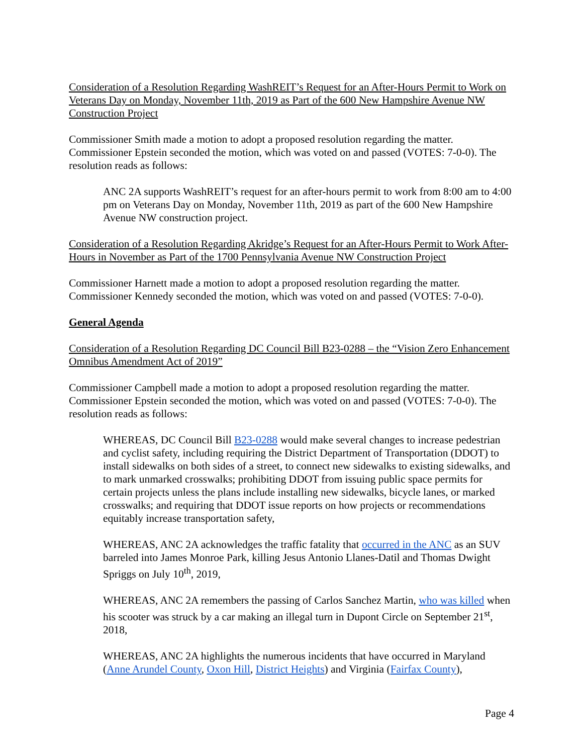Consideration of a Resolution Regarding WashREIT’s Request for an After-Hours Permit to Work on Veterans Day on Monday, November 11th, 2019 as Part of the 600 New Hampshire Avenue NW Construction Project
Commissioner Smith made a motion to adopt a proposed resolution regarding the matter. Commissioner Epstein seconded the motion, which was voted on and passed (VOTES: 7-0-0). The resolution reads as follows:
ANC 2A supports WashREIT’s request for an after-hours permit to work from 8:00 am to 4:00 pm on Veterans Day on Monday, November 11th, 2019 as part of the 600 New Hampshire Avenue NW construction project.
Consideration of a Resolution Regarding Akridge’s Request for an After-Hours Permit to Work After-Hours in November as Part of the 1700 Pennsylvania Avenue NW Construction Project
Commissioner Harnett made a motion to adopt a proposed resolution regarding the matter. Commissioner Kennedy seconded the motion, which was voted on and passed (VOTES: 7-0-0).
General Agenda
Consideration of a Resolution Regarding DC Council Bill B23-0288 – the “Vision Zero Enhancement Omnibus Amendment Act of 2019”
Commissioner Campbell made a motion to adopt a proposed resolution regarding the matter. Commissioner Epstein seconded the motion, which was voted on and passed (VOTES: 7-0-0). The resolution reads as follows:
WHEREAS, DC Council Bill B23-0288 would make several changes to increase pedestrian and cyclist safety, including requiring the District Department of Transportation (DDOT) to install sidewalks on both sides of a street, to connect new sidewalks to existing sidewalks, and to mark unmarked crosswalks; prohibiting DDOT from issuing public space permits for certain projects unless the plans include installing new sidewalks, bicycle lanes, or marked crosswalks; and requiring that DDOT issue reports on how projects or recommendations equitably increase transportation safety,
WHEREAS, ANC 2A acknowledges the traffic fatality that occurred in the ANC as an SUV barreled into James Monroe Park, killing Jesus Antonio Llanes-Datil and Thomas Dwight Spriggs on July 10<sup>th</sup>, 2019,
WHEREAS, ANC 2A remembers the passing of Carlos Sanchez Martin, who was killed when his scooter was struck by a car making an illegal turn in Dupont Circle on September 21<sup>st</sup>, 2018,
WHEREAS, ANC 2A highlights the numerous incidents that have occurred in Maryland (Anne Arundel County, Oxon Hill, District Heights) and Virginia (Fairfax County),
Page 4